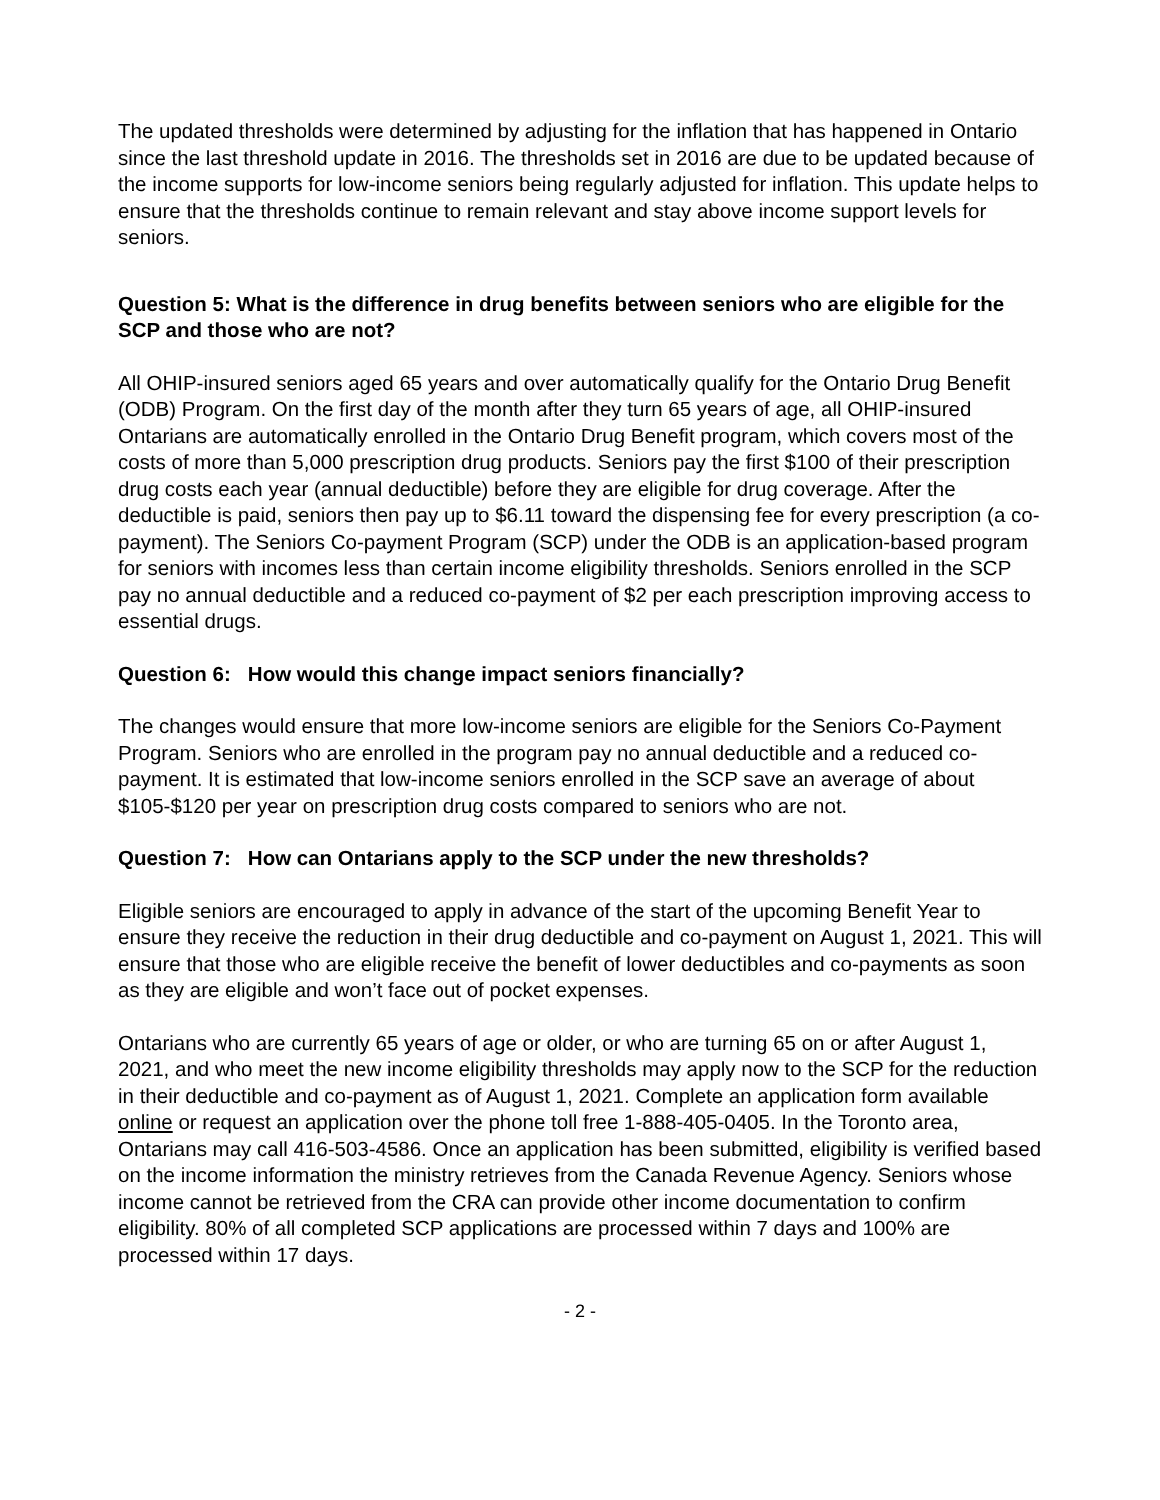The updated thresholds were determined by adjusting for the inflation that has happened in Ontario since the last threshold update in 2016. The thresholds set in 2016 are due to be updated because of the income supports for low-income seniors being regularly adjusted for inflation. This update helps to ensure that the thresholds continue to remain relevant and stay above income support levels for seniors.
Question 5: What is the difference in drug benefits between seniors who are eligible for the SCP and those who are not?
All OHIP-insured seniors aged 65 years and over automatically qualify for the Ontario Drug Benefit (ODB) Program. On the first day of the month after they turn 65 years of age, all OHIP-insured Ontarians are automatically enrolled in the Ontario Drug Benefit program, which covers most of the costs of more than 5,000 prescription drug products. Seniors pay the first $100 of their prescription drug costs each year (annual deductible) before they are eligible for drug coverage. After the deductible is paid, seniors then pay up to $6.11 toward the dispensing fee for every prescription (a co-payment). The Seniors Co-payment Program (SCP) under the ODB is an application-based program for seniors with incomes less than certain income eligibility thresholds. Seniors enrolled in the SCP pay no annual deductible and a reduced co-payment of $2 per each prescription improving access to essential drugs.
Question 6: How would this change impact seniors financially?
The changes would ensure that more low-income seniors are eligible for the Seniors Co-Payment Program. Seniors who are enrolled in the program pay no annual deductible and a reduced co-payment. It is estimated that low-income seniors enrolled in the SCP save an average of about $105-$120 per year on prescription drug costs compared to seniors who are not.
Question 7: How can Ontarians apply to the SCP under the new thresholds?
Eligible seniors are encouraged to apply in advance of the start of the upcoming Benefit Year to ensure they receive the reduction in their drug deductible and co-payment on August 1, 2021. This will ensure that those who are eligible receive the benefit of lower deductibles and co-payments as soon as they are eligible and won’t face out of pocket expenses.
Ontarians who are currently 65 years of age or older, or who are turning 65 on or after August 1, 2021, and who meet the new income eligibility thresholds may apply now to the SCP for the reduction in their deductible and co-payment as of August 1, 2021. Complete an application form available online or request an application over the phone toll free 1-888-405-0405. In the Toronto area, Ontarians may call 416-503-4586. Once an application has been submitted, eligibility is verified based on the income information the ministry retrieves from the Canada Revenue Agency. Seniors whose income cannot be retrieved from the CRA can provide other income documentation to confirm eligibility. 80% of all completed SCP applications are processed within 7 days and 100% are processed within 17 days.
- 2 -